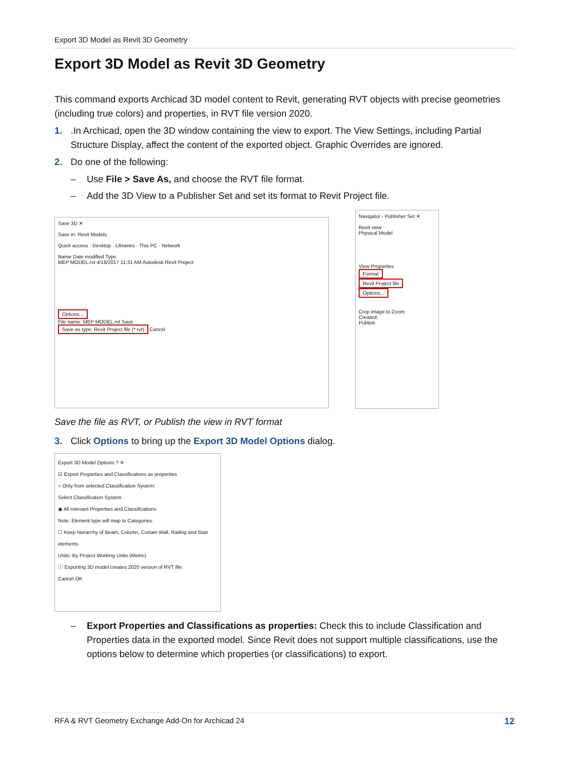Export 3D Model as Revit 3D Geometry
Export 3D Model as Revit 3D Geometry
This command exports Archicad 3D model content to Revit, generating RVT objects with precise geometries (including true colors) and properties, in RVT file version 2020.
1. .In Archicad, open the 3D window containing the view to export. The View Settings, including Partial Structure Display, affect the content of the exported object. Graphic Overrides are ignored.
2. Do one of the following:
– Use File > Save As, and choose the RVT file format.
– Add the 3D View to a Publisher Set and set its format to Revit Project file.
Save 3D ✕
Save in: Revit Models
Quick access · Desktop · Libraries · This PC · Network
Name Date modified Type
MEP MODEL.rvt 4/18/2017 11:31 AM Autodesk Revit Project
Options...
File name: MEP MODEL.rvt Save
Save as type: Revit Project file (*.rvt) Cancel
Navigator - Publisher Set ✕
Revit view
Physical Model
View Properties
Format
Revit Project file
Options...
Crop image to Zoom
Created:
Publish
Save the file as RVT, or Publish the view in RVT format
3. Click Options to bring up the Export 3D Model Options dialog.
Export 3D Model Options ? ✕
☑ Export Properties and Classifications as properties
○ Only from selected Classification System:
Select Classification System
◉ All relevant Properties and Classifications
Note: Element type will map to Categories.
☐ Keep hierarchy of Beam, Column, Curtain Wall, Railing and Stair elements
Units: By Project Working Units (Metric)
ⓘ Exporting 3D model creates 2020 version of RVT file.
Cancel OK
– Export Properties and Classifications as properties: Check this to include Classification and Properties data in the exported model. Since Revit does not support multiple classifications, use the options below to determine which properties (or classifications) to export.
RFA & RVT Geometry Exchange Add-On for Archicad 24 12